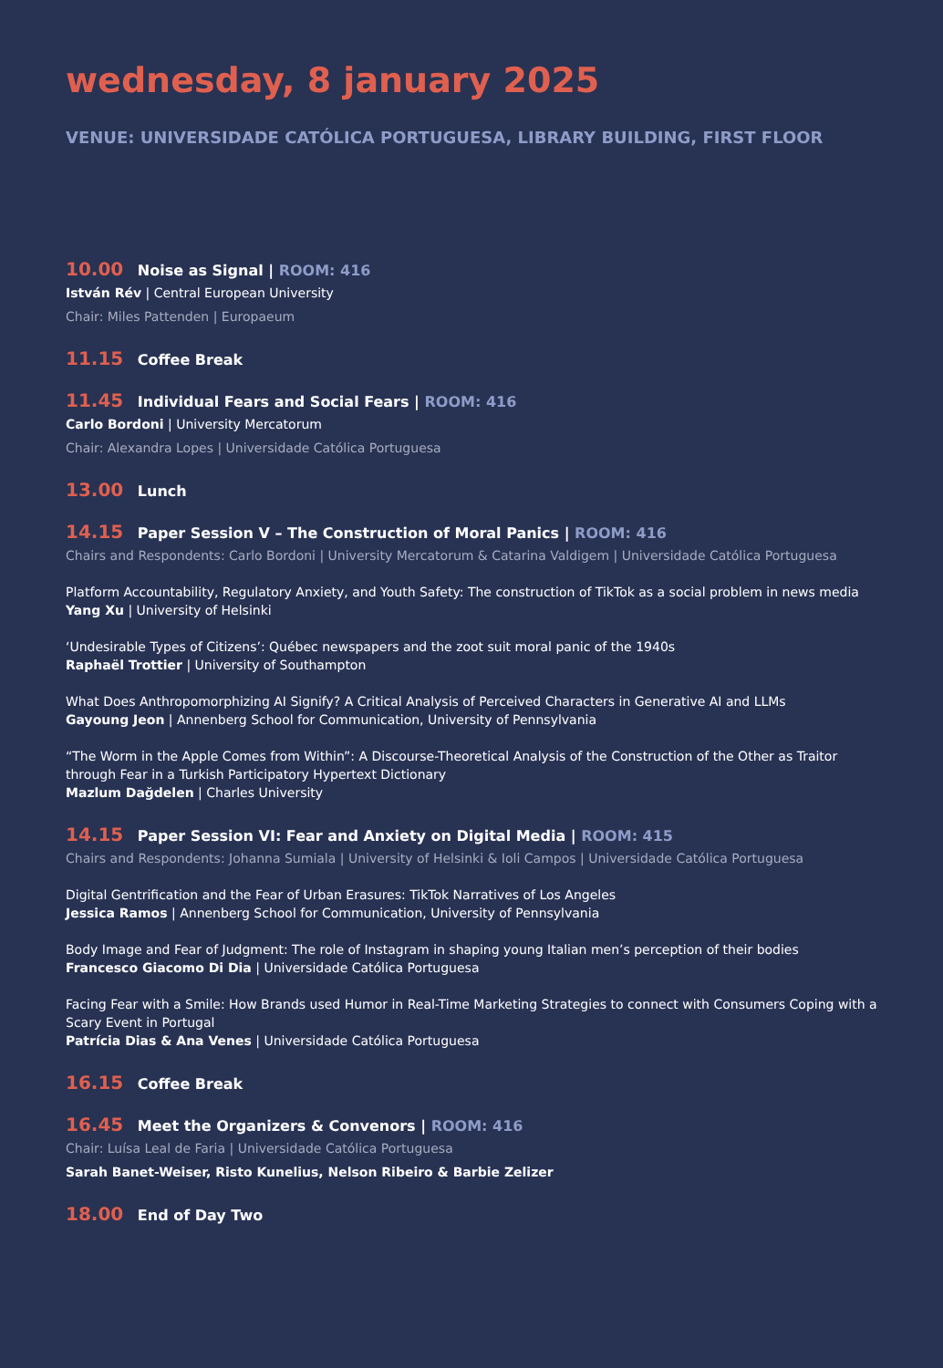wednesday, 8 january 2025
VENUE: UNIVERSIDADE CATÓLICA PORTUGUESA, LIBRARY BUILDING, FIRST FLOOR
10.00 Noise as Signal | ROOM: 416
István Rév | Central European University
Chair: Miles Pattenden | Europaeum
11.15 Coffee Break
11.45 Individual Fears and Social Fears | ROOM: 416
Carlo Bordoni | University Mercatorum
Chair: Alexandra Lopes | Universidade Católica Portuguesa
13.00 Lunch
14.15 Paper Session V – The Construction of Moral Panics | ROOM: 416
Chairs and Respondents: Carlo Bordoni | University Mercatorum & Catarina Valdigem | Universidade Católica Portuguesa
Platform Accountability, Regulatory Anxiety, and Youth Safety: The construction of TikTok as a social problem in news media
Yang Xu | University of Helsinki
‘Undesirable Types of Citizens’: Québec newspapers and the zoot suit moral panic of the 1940s
Raphaël Trottier | University of Southampton
What Does Anthropomorphizing AI Signify? A Critical Analysis of Perceived Characters in Generative AI and LLMs
Gayoung Jeon | Annenberg School for Communication, University of Pennsylvania
“The Worm in the Apple Comes from Within”: A Discourse-Theoretical Analysis of the Construction of the Other as Traitor through Fear in a Turkish Participatory Hypertext Dictionary
Mazlum Dağdelen | Charles University
14.15 Paper Session VI: Fear and Anxiety on Digital Media | ROOM: 415
Chairs and Respondents: Johanna Sumiala | University of Helsinki & Ioli Campos | Universidade Católica Portuguesa
Digital Gentrification and the Fear of Urban Erasures: TikTok Narratives of Los Angeles
Jessica Ramos | Annenberg School for Communication, University of Pennsylvania
Body Image and Fear of Judgment: The role of Instagram in shaping young Italian men’s perception of their bodies
Francesco Giacomo Di Dia | Universidade Católica Portuguesa
Facing Fear with a Smile: How Brands used Humor in Real-Time Marketing Strategies to connect with Consumers Coping with a Scary Event in Portugal
Patrícia Dias & Ana Venes | Universidade Católica Portuguesa
16.15 Coffee Break
16.45 Meet the Organizers & Convenors | ROOM: 416
Chair: Luísa Leal de Faria | Universidade Católica Portuguesa
Sarah Banet-Weiser, Risto Kunelius, Nelson Ribeiro & Barbie Zelizer
18.00 End of Day Two